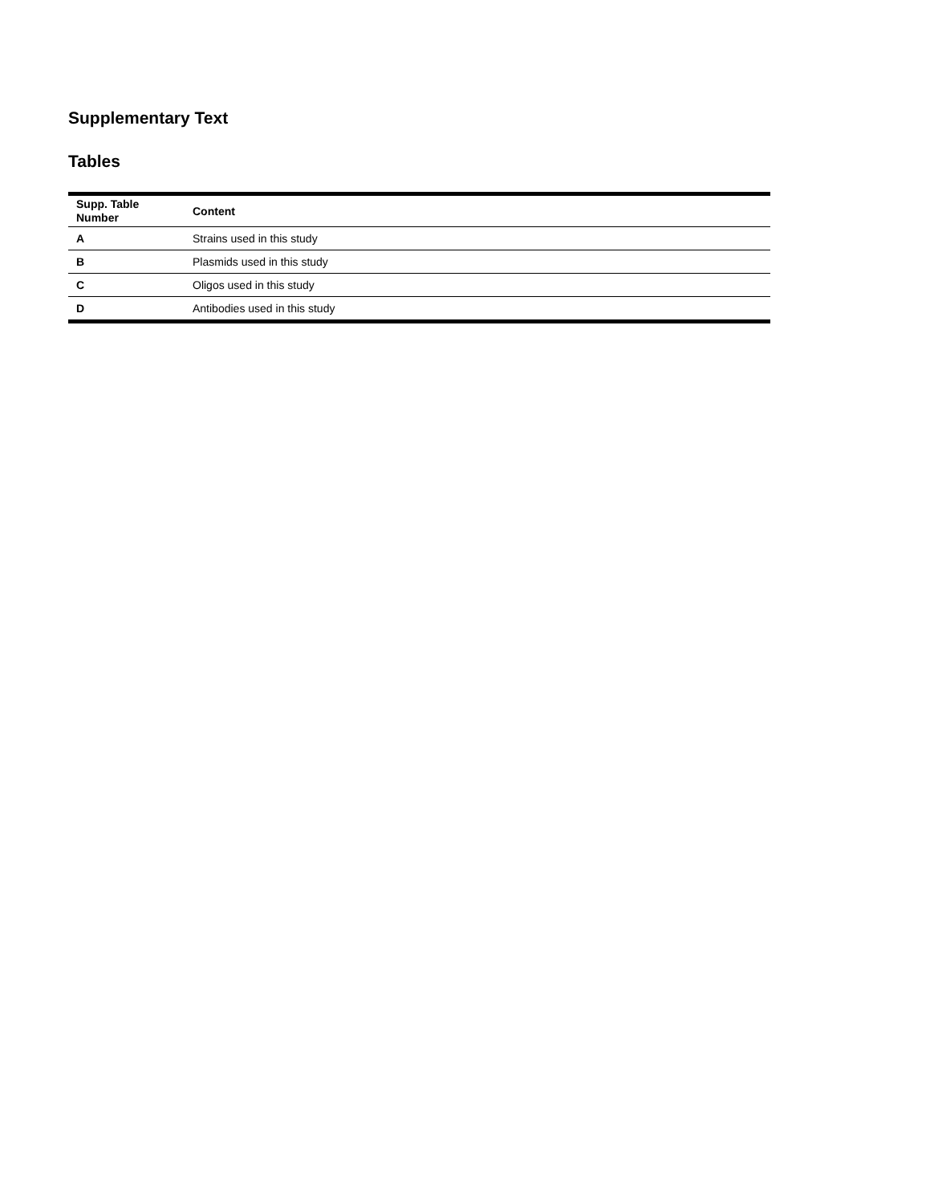Supplementary Text
Tables
| Supp. Table Number | Content |
| --- | --- |
| A | Strains used in this study |
| B | Plasmids used in this study |
| C | Oligos used in this study |
| D | Antibodies used in this study |